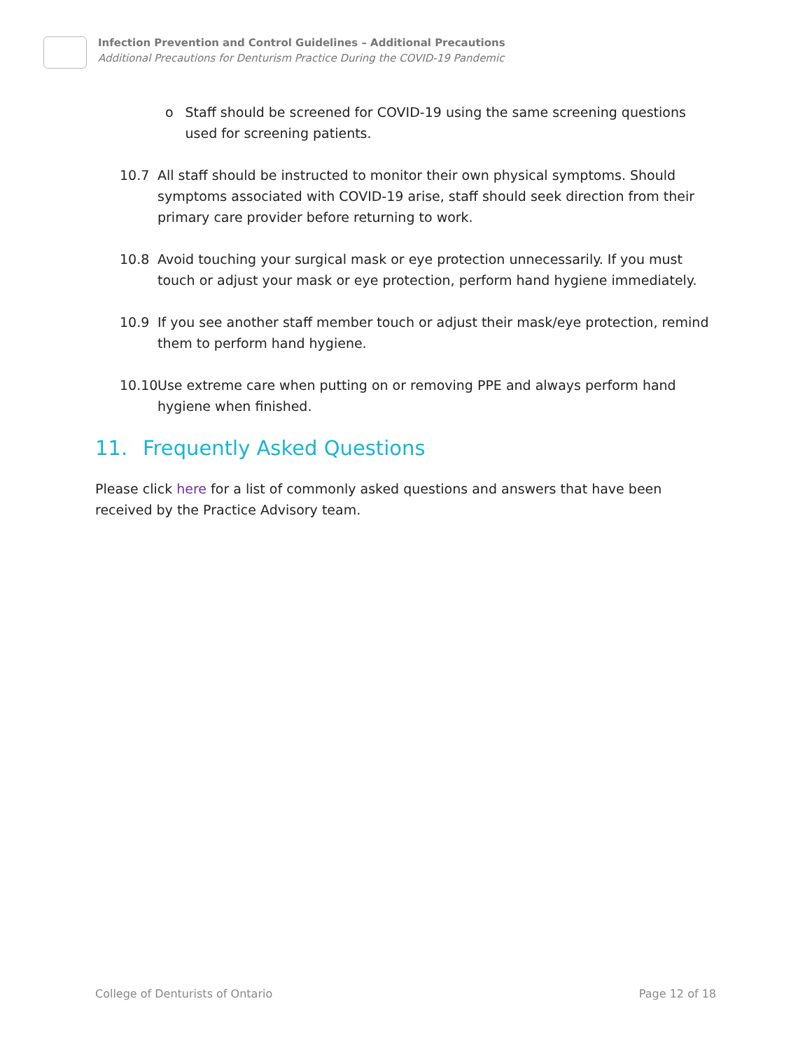Infection Prevention and Control Guidelines – Additional Precautions
Additional Precautions for Denturism Practice During the COVID-19 Pandemic
o Staff should be screened for COVID-19 using the same screening questions used for screening patients.
10.7 All staff should be instructed to monitor their own physical symptoms. Should symptoms associated with COVID-19 arise, staff should seek direction from their primary care provider before returning to work.
10.8 Avoid touching your surgical mask or eye protection unnecessarily. If you must touch or adjust your mask or eye protection, perform hand hygiene immediately.
10.9 If you see another staff member touch or adjust their mask/eye protection, remind them to perform hand hygiene.
10.10 Use extreme care when putting on or removing PPE and always perform hand hygiene when finished.
11. Frequently Asked Questions
Please click here for a list of commonly asked questions and answers that have been received by the Practice Advisory team.
College of Denturists of Ontario Page 12 of 18